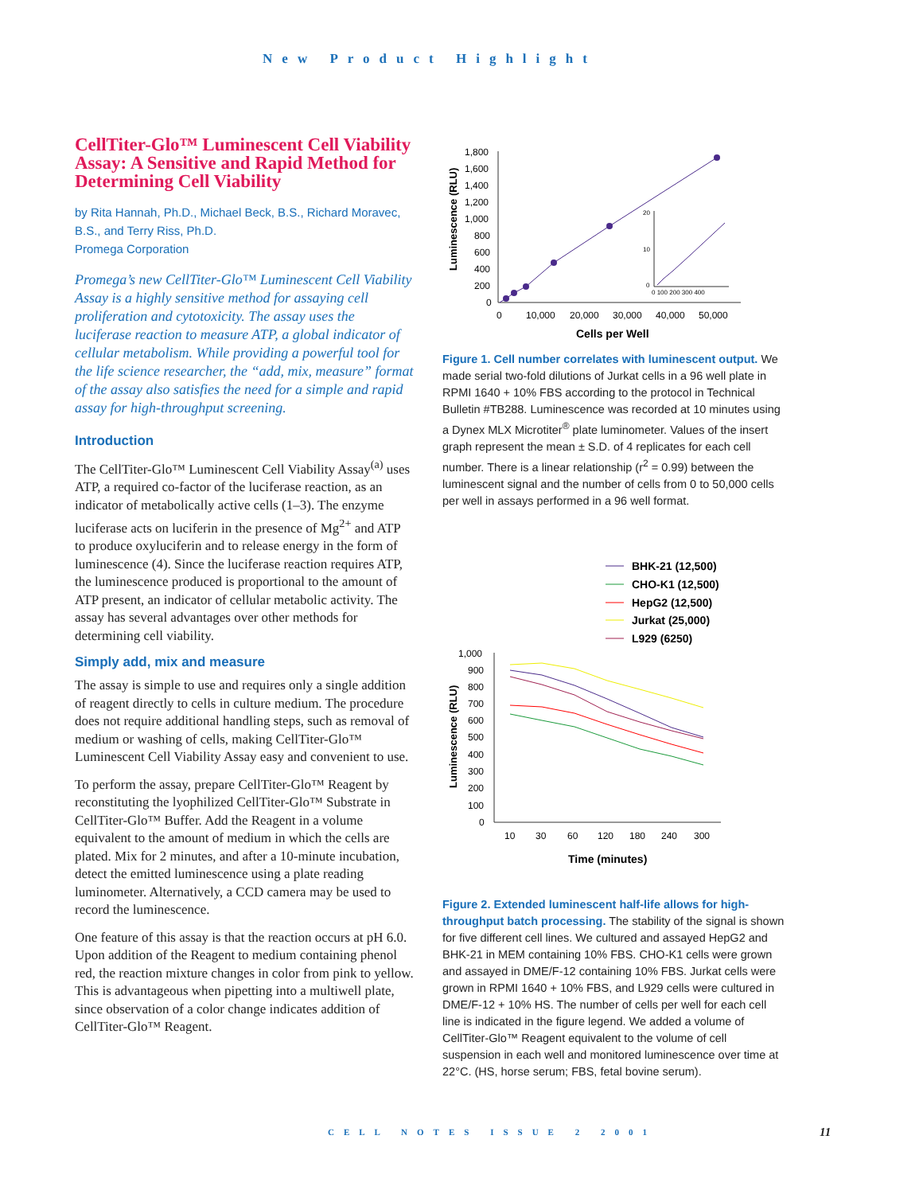New Product Highlight
CellTiter-Glo™ Luminescent Cell Viability Assay: A Sensitive and Rapid Method for Determining Cell Viability
by Rita Hannah, Ph.D., Michael Beck, B.S., Richard Moravec, B.S., and Terry Riss, Ph.D.
Promega Corporation
Promega’s new CellTiter-Glo™ Luminescent Cell Viability Assay is a highly sensitive method for assaying cell proliferation and cytotoxicity. The assay uses the luciferase reaction to measure ATP, a global indicator of cellular metabolism. While providing a powerful tool for the life science researcher, the “add, mix, measure” format of the assay also satisfies the need for a simple and rapid assay for high-throughput screening.
Introduction
The CellTiter-Glo™ Luminescent Cell Viability Assay<sup>(a)</sup> uses ATP, a required co-factor of the luciferase reaction, as an indicator of metabolically active cells (1–3). The enzyme luciferase acts on luciferin in the presence of Mg<sup>2+</sup> and ATP to produce oxyluciferin and to release energy in the form of luminescence (4). Since the luciferase reaction requires ATP, the luminescence produced is proportional to the amount of ATP present, an indicator of cellular metabolic activity. The assay has several advantages over other methods for determining cell viability.
Simply add, mix and measure
The assay is simple to use and requires only a single addition of reagent directly to cells in culture medium. The procedure does not require additional handling steps, such as removal of medium or washing of cells, making CellTiter-Glo™ Luminescent Cell Viability Assay easy and convenient to use.
To perform the assay, prepare CellTiter-Glo™ Reagent by reconstituting the lyophilized CellTiter-Glo™ Substrate in CellTiter-Glo™ Buffer. Add the Reagent in a volume equivalent to the amount of medium in which the cells are plated. Mix for 2 minutes, and after a 10-minute incubation, detect the emitted luminescence using a plate reading luminometer. Alternatively, a CCD camera may be used to record the luminescence.
One feature of this assay is that the reaction occurs at pH 6.0. Upon addition of the Reagent to medium containing phenol red, the reaction mixture changes in color from pink to yellow. This is advantageous when pipetting into a multiwell plate, since observation of a color change indicates addition of CellTiter-Glo™ Reagent.
Luminescence (RLU)
1,800
1,600
1,400
1,200
1,000
800
600
400
200
0
0
10,000
20,000
30,000
40,000
50,000
Cells per Well
20
10
0
0 100 200 300 400
Figure 1. Cell number correlates with luminescent output. We made serial two-fold dilutions of Jurkat cells in a 96 well plate in RPMI 1640 + 10% FBS according to the protocol in Technical Bulletin #TB288. Luminescence was recorded at 10 minutes using a Dynex MLX Microtiter<sup>®</sup> plate luminometer. Values of the insert graph represent the mean ± S.D. of 4 replicates for each cell number. There is a linear relationship (r<sup>2</sup> = 0.99) between the luminescent signal and the number of cells from 0 to 50,000 cells per well in assays performed in a 96 well format.
BHK-21 (12,500)
CHO-K1 (12,500)
HepG2 (12,500)
Jurkat (25,000)
L929 (6250)
Luminescence (RLU)
1,000
900
800
700
600
500
400
300
200
100
0
10
30
60
120
180
240
300
Time (minutes)
Figure 2. Extended luminescent half-life allows for high-throughput batch processing. The stability of the signal is shown for five different cell lines. We cultured and assayed HepG2 and BHK-21 in MEM containing 10% FBS. CHO-K1 cells were grown and assayed in DME/F-12 containing 10% FBS. Jurkat cells were grown in RPMI 1640 + 10% FBS, and L929 cells were cultured in DME/F-12 + 10% HS. The number of cells per well for each cell line is indicated in the figure legend. We added a volume of CellTiter-Glo™ Reagent equivalent to the volume of cell suspension in each well and monitored luminescence over time at 22°C. (HS, horse serum; FBS, fetal bovine serum).
CELL NOTES ISSUE 2 2001 11